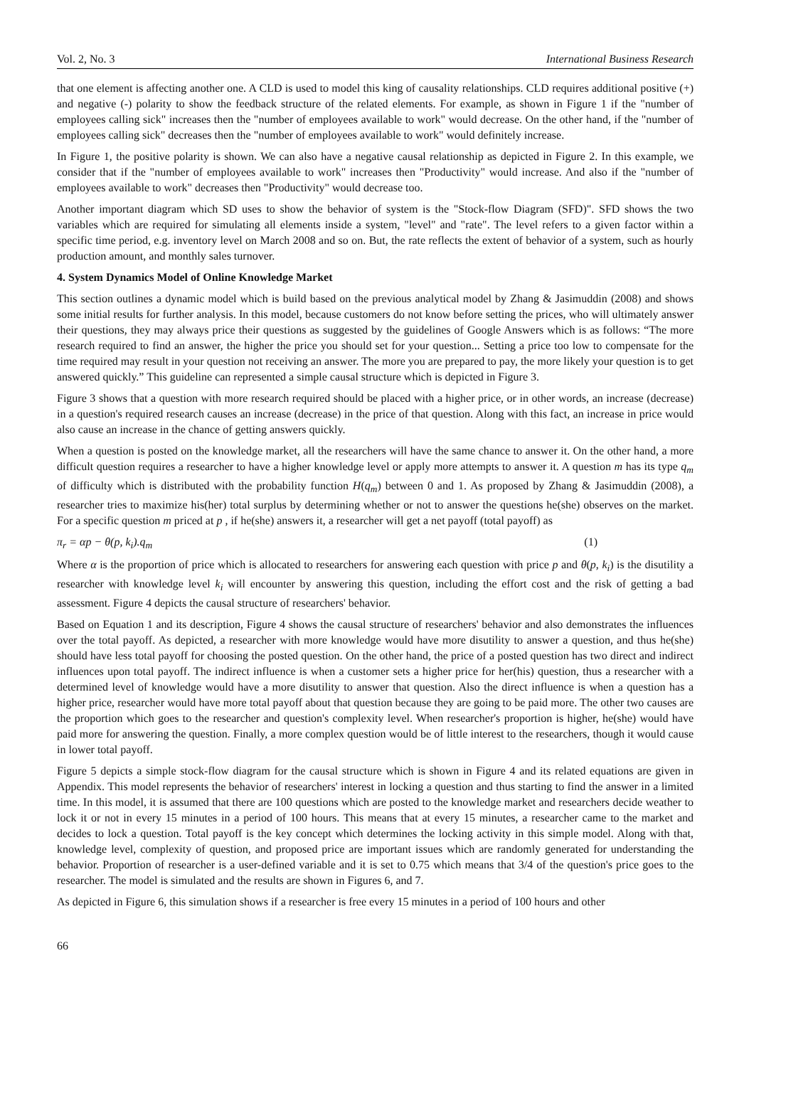Vol. 2, No. 3 International Business Research
that one element is affecting another one. A CLD is used to model this king of causality relationships. CLD requires additional positive (+) and negative (-) polarity to show the feedback structure of the related elements. For example, as shown in Figure 1 if the "number of employees calling sick" increases then the "number of employees available to work" would decrease. On the other hand, if the "number of employees calling sick" decreases then the "number of employees available to work" would definitely increase.
In Figure 1, the positive polarity is shown. We can also have a negative causal relationship as depicted in Figure 2. In this example, we consider that if the "number of employees available to work" increases then "Productivity" would increase. And also if the "number of employees available to work" decreases then "Productivity" would decrease too.
Another important diagram which SD uses to show the behavior of system is the "Stock-flow Diagram (SFD)". SFD shows the two variables which are required for simulating all elements inside a system, "level" and "rate". The level refers to a given factor within a specific time period, e.g. inventory level on March 2008 and so on. But, the rate reflects the extent of behavior of a system, such as hourly production amount, and monthly sales turnover.
4. System Dynamics Model of Online Knowledge Market
This section outlines a dynamic model which is build based on the previous analytical model by Zhang & Jasimuddin (2008) and shows some initial results for further analysis. In this model, because customers do not know before setting the prices, who will ultimately answer their questions, they may always price their questions as suggested by the guidelines of Google Answers which is as follows: “The more research required to find an answer, the higher the price you should set for your question... Setting a price too low to compensate for the time required may result in your question not receiving an answer. The more you are prepared to pay, the more likely your question is to get answered quickly.” This guideline can represented a simple causal structure which is depicted in Figure 3.
Figure 3 shows that a question with more research required should be placed with a higher price, or in other words, an increase (decrease) in a question's required research causes an increase (decrease) in the price of that question. Along with this fact, an increase in price would also cause an increase in the chance of getting answers quickly.
When a question is posted on the knowledge market, all the researchers will have the same chance to answer it. On the other hand, a more difficult question requires a researcher to have a higher knowledge level or apply more attempts to answer it. A question m has its type q<sub>m</sub> of difficulty which is distributed with the probability function H(q<sub>m</sub>) between 0 and 1. As proposed by Zhang & Jasimuddin (2008), a researcher tries to maximize his(her) total surplus by determining whether or not to answer the questions he(she) observes on the market. For a specific question m priced at p , if he(she) answers it, a researcher will get a net payoff (total payoff) as
π<sub>r</sub> = αp − θ(p, k<sub>i</sub>).q<sub>m</sub> (1)
Where α is the proportion of price which is allocated to researchers for answering each question with price p and θ(p, k<sub>i</sub>) is the disutility a researcher with knowledge level k<sub>i</sub> will encounter by answering this question, including the effort cost and the risk of getting a bad assessment. Figure 4 depicts the causal structure of researchers' behavior.
Based on Equation 1 and its description, Figure 4 shows the causal structure of researchers' behavior and also demonstrates the influences over the total payoff. As depicted, a researcher with more knowledge would have more disutility to answer a question, and thus he(she) should have less total payoff for choosing the posted question. On the other hand, the price of a posted question has two direct and indirect influences upon total payoff. The indirect influence is when a customer sets a higher price for her(his) question, thus a researcher with a determined level of knowledge would have a more disutility to answer that question. Also the direct influence is when a question has a higher price, researcher would have more total payoff about that question because they are going to be paid more. The other two causes are the proportion which goes to the researcher and question's complexity level. When researcher's proportion is higher, he(she) would have paid more for answering the question. Finally, a more complex question would be of little interest to the researchers, though it would cause in lower total payoff.
Figure 5 depicts a simple stock-flow diagram for the causal structure which is shown in Figure 4 and its related equations are given in Appendix. This model represents the behavior of researchers' interest in locking a question and thus starting to find the answer in a limited time. In this model, it is assumed that there are 100 questions which are posted to the knowledge market and researchers decide weather to lock it or not in every 15 minutes in a period of 100 hours. This means that at every 15 minutes, a researcher came to the market and decides to lock a question. Total payoff is the key concept which determines the locking activity in this simple model. Along with that, knowledge level, complexity of question, and proposed price are important issues which are randomly generated for understanding the behavior. Proportion of researcher is a user-defined variable and it is set to 0.75 which means that 3/4 of the question's price goes to the researcher. The model is simulated and the results are shown in Figures 6, and 7.
As depicted in Figure 6, this simulation shows if a researcher is free every 15 minutes in a period of 100 hours and other
66